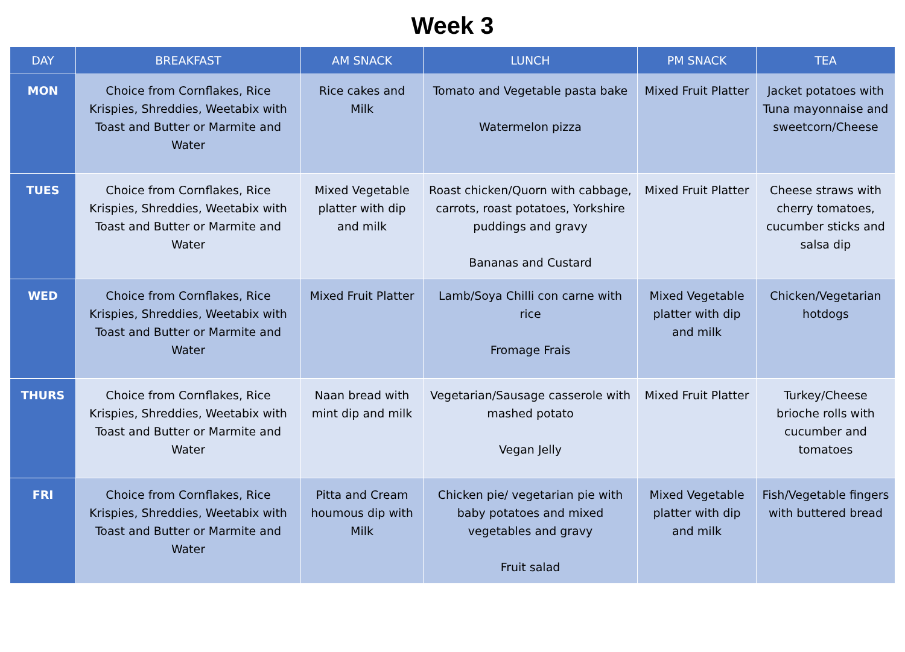Week 3
| DAY | BREAKFAST | AM SNACK | LUNCH | PM SNACK | TEA |
| --- | --- | --- | --- | --- | --- |
| MON | Choice from Cornflakes, Rice Krispies, Shreddies, Weetabix with Toast and Butter or Marmite and Water | Rice cakes and Milk | Tomato and Vegetable pasta bake Watermelon pizza | Mixed Fruit Platter | Jacket potatoes with Tuna mayonnaise and sweetcorn/Cheese |
| TUES | Choice from Cornflakes, Rice Krispies, Shreddies, Weetabix with Toast and Butter or Marmite and Water | Mixed Vegetable platter with dip and milk | Roast chicken/Quorn with cabbage, carrots, roast potatoes, Yorkshire puddings and gravy Bananas and Custard | Mixed Fruit Platter | Cheese straws with cherry tomatoes, cucumber sticks and salsa dip |
| WED | Choice from Cornflakes, Rice Krispies, Shreddies, Weetabix with Toast and Butter or Marmite and Water | Mixed Fruit Platter | Lamb/Soya Chilli con carne with rice Fromage Frais | Mixed Vegetable platter with dip and milk | Chicken/Vegetarian hotdogs |
| THURS | Choice from Cornflakes, Rice Krispies, Shreddies, Weetabix with Toast and Butter or Marmite and Water | Naan bread with mint dip and milk | Vegetarian/Sausage casserole with mashed potato Vegan Jelly | Mixed Fruit Platter | Turkey/Cheese brioche rolls with cucumber and tomatoes |
| FRI | Choice from Cornflakes, Rice Krispies, Shreddies, Weetabix with Toast and Butter or Marmite and Water | Pitta and Cream houmous dip with Milk | Chicken pie/ vegetarian pie with baby potatoes and mixed vegetables and gravy Fruit salad | Mixed Vegetable platter with dip and milk | Fish/Vegetable fingers with buttered bread |